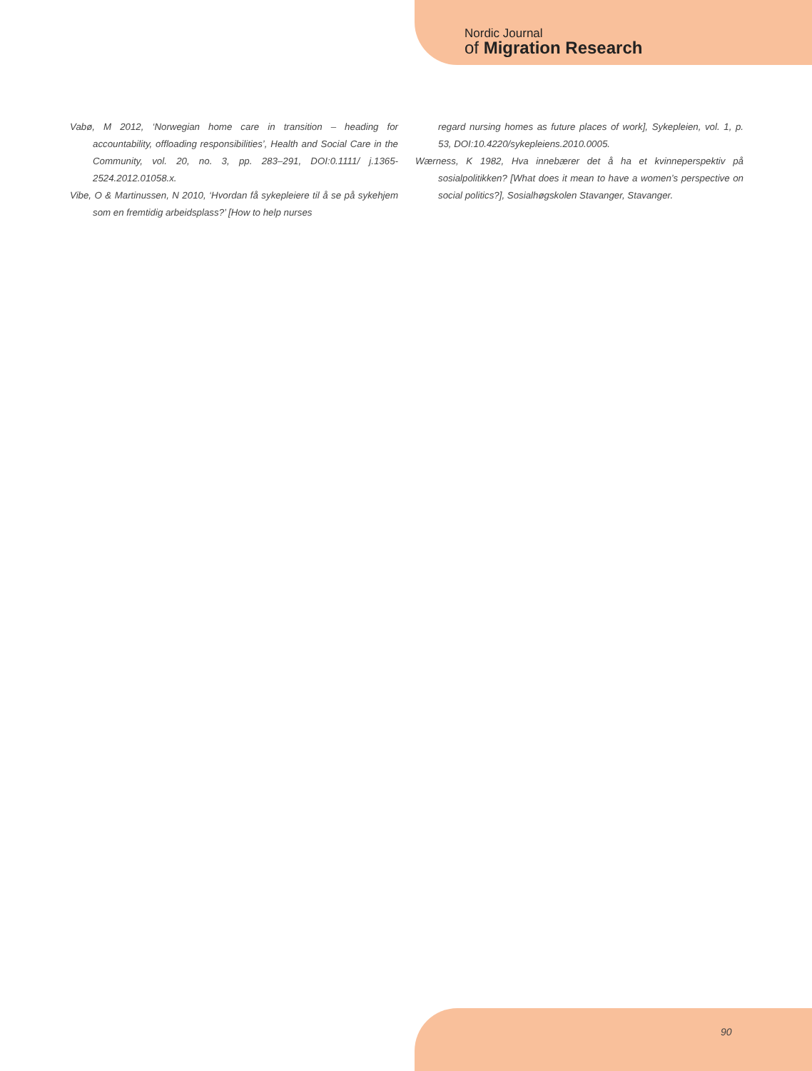Nordic Journal
of Migration Research
Vabø, M 2012, ‘Norwegian home care in transition – heading for accountability, offloading responsibilities’, Health and Social Care in the Community, vol. 20, no. 3, pp. 283–291, DOI:0.1111/ j.1365-2524.2012.01058.x.
Vibe, O & Martinussen, N 2010, ‘Hvordan få sykepleiere til å se på sykehjem som en fremtidig arbeidsplass?’ [How to help nurses
regard nursing homes as future places of work], Sykepleien, vol. 1, p. 53, DOI:10.4220/sykepleiens.2010.0005.
Wærness, K 1982, Hva innebærer det å ha et kvinneperspektiv på sosialpolitikken? [What does it mean to have a women’s perspective on social politics?], Sosialhøgskolen Stavanger, Stavanger.
90